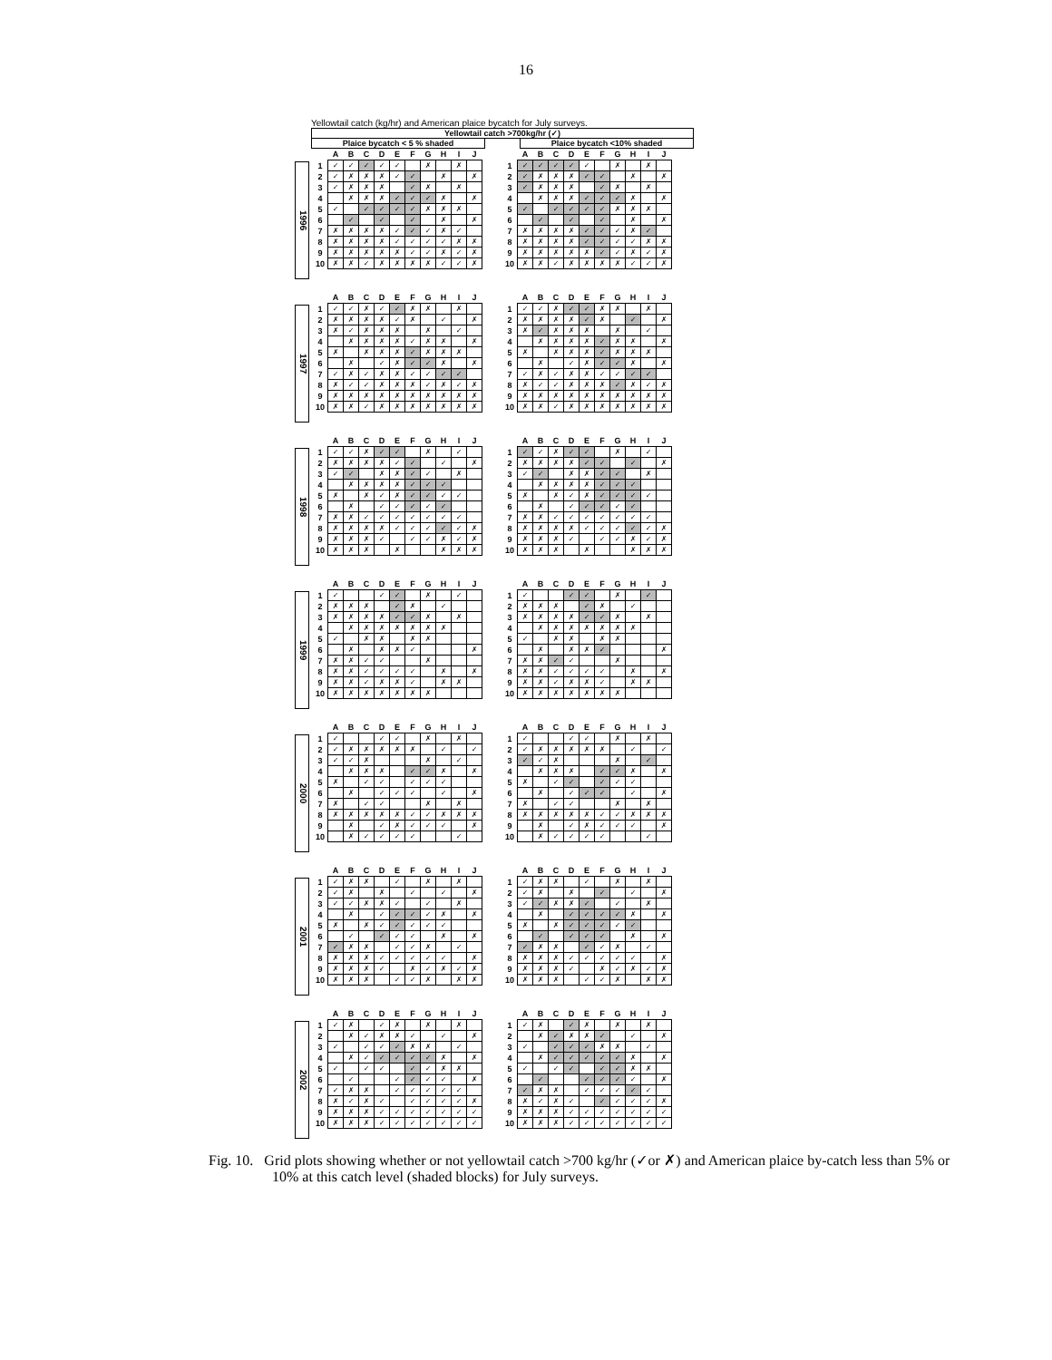16
Yellowtail catch (kg/hr) and American plaice bycatch for July surveys.
Yellowtail catch >700kg/hr (✓)
Plaice bycatch < 5 % shaded Plaice bycatch <10% shaded
1996
| | A | B | C | D | E | F | G | H | I | J |
| --- | --- | --- | --- | --- | --- | --- | --- | --- | --- | --- |
| 1 | ✓ | ✓ | ✓ | ✓ | ✓ | | ✗ | | ✗ | |
| 2 | ✓ | ✗ | ✗ | ✗ | ✓ | ✓ | | ✗ | | ✗ |
| 3 | ✓ | ✗ | ✗ | ✗ | | ✓ | ✗ | | ✗ | |
| 4 | | ✗ | ✗ | ✗ | ✓ | ✓ | ✓ | ✗ | | ✗ |
| 5 | ✓ | | ✓ | ✓ | ✓ | ✓ | ✗ | ✗ | ✗ | |
| 6 | | ✓ | | ✓ | | ✓ | | ✗ | | ✗ |
| 7 | ✗ | ✗ | ✗ | ✗ | ✓ | ✓ | ✓ | ✗ | ✓ | |
| 8 | ✗ | ✗ | ✗ | ✗ | ✓ | ✓ | ✓ | ✓ | ✗ | ✗ |
| 9 | ✗ | ✗ | ✗ | ✗ | ✗ | ✓ | ✓ | ✗ | ✓ | ✗ |
| 10 | ✗ | ✗ | ✓ | ✗ | ✗ | ✗ | ✗ | ✓ | ✓ | ✗ |
| | A | B | C | D | E | F | G | H | I | J |
| --- | --- | --- | --- | --- | --- | --- | --- | --- | --- | --- |
| 1 | ✓ | ✓ | ✓ | ✓ | ✓ | | ✗ | | ✗ | |
| 2 | ✓ | ✗ | ✗ | ✗ | ✓ | ✓ | | ✗ | | ✗ |
| 3 | ✓ | ✗ | ✗ | ✗ | | ✓ | ✗ | | ✗ | |
| 4 | | ✗ | ✗ | ✗ | ✓ | ✓ | ✓ | ✗ | | ✗ |
| 5 | ✓ | | ✓ | ✓ | ✓ | ✓ | ✗ | ✗ | ✗ | |
| 6 | | ✓ | | ✓ | | ✓ | | ✗ | | ✗ |
| 7 | ✗ | ✗ | ✗ | ✗ | ✓ | ✓ | ✓ | ✗ | ✓ | |
| 8 | ✗ | ✗ | ✗ | ✗ | ✓ | ✓ | ✓ | ✓ | ✗ | ✗ |
| 9 | ✗ | ✗ | ✗ | ✗ | ✗ | ✓ | ✓ | ✗ | ✓ | ✗ |
| 10 | ✗ | ✗ | ✓ | ✗ | ✗ | ✗ | ✗ | ✓ | ✓ | ✗ |
1997
| | A | B | C | D | E | F | G | H | I | J |
| --- | --- | --- | --- | --- | --- | --- | --- | --- | --- | --- |
| 1 | ✓ | ✓ | ✗ | ✓ | ✓ | ✗ | ✗ | | ✗ | |
| 2 | ✗ | ✗ | ✗ | ✗ | ✓ | ✗ | | ✓ | | ✗ |
| 3 | ✗ | ✓ | ✗ | ✗ | ✗ | | ✗ | | ✓ | |
| 4 | | ✗ | ✗ | ✗ | ✗ | ✓ | ✗ | ✗ | | ✗ |
| 5 | ✗ | | ✗ | ✗ | ✗ | ✓ | ✗ | ✗ | ✗ | |
| 6 | | ✗ | | ✓ | ✗ | ✓ | ✓ | ✗ | | ✗ |
| 7 | ✓ | ✗ | ✓ | ✗ | ✗ | ✓ | ✓ | ✓ | ✓ | |
| 8 | ✗ | ✓ | ✓ | ✗ | ✗ | ✗ | ✓ | ✗ | ✓ | ✗ |
| 9 | ✗ | ✗ | ✗ | ✗ | ✗ | ✗ | ✗ | ✗ | ✗ | ✗ |
| 10 | ✗ | ✗ | ✓ | ✗ | ✗ | ✗ | ✗ | ✗ | ✗ | ✗ |
| | A | B | C | D | E | F | G | H | I | J |
| --- | --- | --- | --- | --- | --- | --- | --- | --- | --- | --- |
| 1 | ✓ | ✓ | ✗ | ✓ | ✓ | ✗ | ✗ | | ✗ | |
| 2 | ✗ | ✗ | ✗ | ✗ | ✓ | ✗ | | ✓ | | ✗ |
| 3 | ✗ | ✓ | ✗ | ✗ | ✗ | | ✗ | | ✓ | |
| 4 | | ✗ | ✗ | ✗ | ✗ | ✓ | ✗ | ✗ | | ✗ |
| 5 | ✗ | | ✗ | ✗ | ✗ | ✓ | ✗ | ✗ | ✗ | |
| 6 | | ✗ | | ✓ | ✗ | ✓ | ✓ | ✗ | | ✗ |
| 7 | ✓ | ✗ | ✓ | ✗ | ✗ | ✓ | ✓ | ✓ | ✓ | |
| 8 | ✗ | ✓ | ✓ | ✗ | ✗ | ✗ | ✓ | ✗ | ✓ | ✗ |
| 9 | ✗ | ✗ | ✗ | ✗ | ✗ | ✗ | ✗ | ✗ | ✗ | ✗ |
| 10 | ✗ | ✗ | ✓ | ✗ | ✗ | ✗ | ✗ | ✗ | ✗ | ✗ |
1998
| | A | B | C | D | E | F | G | H | I | J |
| --- | --- | --- | --- | --- | --- | --- | --- | --- | --- | --- |
| 1 | ✓ | ✓ | ✗ | ✓ | ✓ | | ✗ | | ✓ | |
| 2 | ✗ | ✗ | ✗ | ✗ | ✓ | ✓ | | ✓ | | ✗ |
| 3 | ✓ | ✓ | | ✗ | ✗ | ✓ | ✓ | | ✗ | |
| 4 | | ✗ | ✗ | ✗ | ✗ | ✓ | ✓ | ✓ | | |
| 5 | ✗ | | ✗ | ✓ | ✗ | ✓ | ✓ | ✓ | ✓ | |
| 6 | | ✗ | | ✓ | ✓ | ✓ | ✓ | ✓ | | |
| 7 | ✗ | ✗ | ✓ | ✓ | ✓ | ✓ | ✓ | ✓ | ✓ | |
| 8 | ✗ | ✗ | ✗ | ✗ | ✓ | ✓ | ✓ | ✓ | ✓ | ✗ |
| 9 | ✗ | ✗ | ✗ | ✓ | | ✓ | ✓ | ✗ | ✓ | ✗ |
| 10 | ✗ | ✗ | ✗ | | ✗ | | | ✗ | ✗ | ✗ |
| | A | B | C | D | E | F | G | H | I | J |
| --- | --- | --- | --- | --- | --- | --- | --- | --- | --- | --- |
| 1 | ✓ | ✓ | ✗ | ✓ | ✓ | | ✗ | | ✓ | |
| 2 | ✗ | ✗ | ✗ | ✗ | ✓ | ✓ | | ✓ | | ✗ |
| 3 | ✓ | ✓ | | ✗ | ✗ | ✓ | ✓ | | ✗ | |
| 4 | | ✗ | ✗ | ✗ | ✗ | ✓ | ✓ | ✓ | | |
| 5 | ✗ | | ✗ | ✓ | ✗ | ✓ | ✓ | ✓ | ✓ | |
| 6 | | ✗ | | ✓ | ✓ | ✓ | ✓ | ✓ | | |
| 7 | ✗ | ✗ | ✓ | ✓ | ✓ | ✓ | ✓ | ✓ | ✓ | |
| 8 | ✗ | ✗ | ✗ | ✗ | ✓ | ✓ | ✓ | ✓ | ✓ | ✗ |
| 9 | ✗ | ✗ | ✗ | ✓ | | ✓ | ✓ | ✗ | ✓ | ✗ |
| 10 | ✗ | ✗ | ✗ | | ✗ | | | ✗ | ✗ | ✗ |
1999
| | A | B | C | D | E | F | G | H | I | J |
| --- | --- | --- | --- | --- | --- | --- | --- | --- | --- | --- |
| 1 | ✓ | | | ✓ | ✓ | | ✗ | | ✓ | |
| 2 | ✗ | ✗ | ✗ | | ✓ | ✗ | | ✓ | | |
| 3 | ✗ | ✗ | ✗ | ✗ | ✓ | ✓ | ✗ | | ✗ | |
| 4 | | ✗ | ✗ | ✗ | ✗ | ✗ | ✗ | ✗ | | |
| 5 | ✓ | | ✗ | ✗ | | ✗ | ✗ | | | |
| 6 | | ✗ | | ✗ | ✗ | ✓ | | | | ✗ |
| 7 | ✗ | ✗ | ✓ | ✓ | | | ✗ | | | |
| 8 | ✗ | ✗ | ✓ | ✓ | ✓ | ✓ | | ✗ | | ✗ |
| 9 | ✗ | ✗ | ✓ | ✗ | ✗ | ✓ | | ✗ | ✗ | |
| 10 | ✗ | ✗ | ✗ | ✗ | ✗ | ✗ | ✗ | | | |
| | A | B | C | D | E | F | G | H | I | J |
| --- | --- | --- | --- | --- | --- | --- | --- | --- | --- | --- |
| 1 | ✓ | | | ✓ | ✓ | | ✗ | | ✓ | |
| 2 | ✗ | ✗ | ✗ | | ✓ | ✗ | | ✓ | | |
| 3 | ✗ | ✗ | ✗ | ✗ | ✓ | ✓ | ✗ | | ✗ | |
| 4 | | ✗ | ✗ | ✗ | ✗ | ✗ | ✗ | ✗ | | |
| 5 | ✓ | | ✗ | ✗ | | ✗ | ✗ | | | |
| 6 | | ✗ | | ✗ | ✗ | ✓ | | | | ✗ |
| 7 | ✗ | ✗ | ✓ | ✓ | | | ✗ | | | |
| 8 | ✗ | ✗ | ✓ | ✓ | ✓ | ✓ | | ✗ | | ✗ |
| 9 | ✗ | ✗ | ✓ | ✗ | ✗ | ✓ | | ✗ | ✗ | |
| 10 | ✗ | ✗ | ✗ | ✗ | ✗ | ✗ | ✗ | | | |
2000
| | A | B | C | D | E | F | G | H | I | J |
| --- | --- | --- | --- | --- | --- | --- | --- | --- | --- | --- |
| 1 | ✓ | | | ✓ | ✓ | | ✗ | | ✗ | |
| 2 | ✓ | ✗ | ✗ | ✗ | ✗ | ✗ | | ✓ | | ✓ |
| 3 | ✓ | ✓ | ✗ | | | | ✗ | | ✓ | |
| 4 | | ✗ | ✗ | ✗ | | ✓ | ✓ | ✗ | | ✗ |
| 5 | ✗ | | ✓ | ✓ | | ✓ | ✓ | ✓ | | |
| 6 | | ✗ | | ✓ | ✓ | ✓ | | ✓ | | ✗ |
| 7 | ✗ | | ✓ | ✓ | | | ✗ | | ✗ | |
| 8 | ✗ | ✗ | ✗ | ✗ | ✗ | ✓ | ✓ | ✗ | ✗ | ✗ |
| 9 | | ✗ | | ✓ | ✗ | ✓ | ✓ | ✓ | | ✗ |
| 10 | | ✗ | ✓ | ✓ | ✓ | ✓ | | | ✓ | |
| | A | B | C | D | E | F | G | H | I | J |
| --- | --- | --- | --- | --- | --- | --- | --- | --- | --- | --- |
| 1 | ✓ | | | ✓ | ✓ | | ✗ | | ✗ | |
| 2 | ✓ | ✗ | ✗ | ✗ | ✗ | ✗ | | ✓ | | ✓ |
| 3 | ✓ | ✓ | ✗ | | | | ✗ | | ✓ | |
| 4 | | ✗ | ✗ | ✗ | | ✓ | ✓ | ✗ | | ✗ |
| 5 | ✗ | | ✓ | ✓ | | ✓ | ✓ | ✓ | | |
| 6 | | ✗ | | ✓ | ✓ | ✓ | | ✓ | | ✗ |
| 7 | ✗ | | ✓ | ✓ | | | ✗ | | ✗ | |
| 8 | ✗ | ✗ | ✗ | ✗ | ✗ | ✓ | ✓ | ✗ | ✗ | ✗ |
| 9 | | ✗ | | ✓ | ✗ | ✓ | ✓ | ✓ | | ✗ |
| 10 | | ✗ | ✓ | ✓ | ✓ | ✓ | | | ✓ | |
2001
| | A | B | C | D | E | F | G | H | I | J |
| --- | --- | --- | --- | --- | --- | --- | --- | --- | --- | --- |
| 1 | ✓ | ✗ | ✗ | | ✓ | | ✗ | | ✗ | |
| 2 | ✓ | ✗ | | ✗ | | ✓ | | ✓ | | ✗ |
| 3 | ✓ | ✓ | ✗ | ✗ | ✓ | | ✓ | | ✗ | |
| 4 | | ✗ | | ✓ | ✓ | ✓ | ✓ | ✗ | | ✗ |
| 5 | ✗ | | ✗ | ✓ | ✓ | ✓ | ✓ | ✓ | | |
| 6 | | ✓ | | ✓ | ✓ | ✓ | | ✗ | | ✗ |
| 7 | ✓ | ✗ | ✗ | | ✓ | ✓ | ✗ | | ✓ | |
| 8 | ✗ | ✗ | ✗ | ✓ | ✓ | ✓ | ✓ | ✓ | | ✗ |
| 9 | ✗ | ✗ | ✗ | ✓ | | ✗ | ✓ | ✗ | ✓ | ✗ |
| 10 | ✗ | ✗ | ✗ | | ✓ | ✓ | ✗ | | ✗ | ✗ |
| | A | B | C | D | E | F | G | H | I | J |
| --- | --- | --- | --- | --- | --- | --- | --- | --- | --- | --- |
| 1 | ✓ | ✗ | ✗ | | ✓ | | ✗ | | ✗ | |
| 2 | ✓ | ✗ | | ✗ | | ✓ | | ✓ | | ✗ |
| 3 | ✓ | ✓ | ✗ | ✗ | ✓ | | ✓ | | ✗ | |
| 4 | | ✗ | | ✓ | ✓ | ✓ | ✓ | ✗ | | ✗ |
| 5 | ✗ | | ✗ | ✓ | ✓ | ✓ | ✓ | ✓ | | |
| 6 | | ✓ | | ✓ | ✓ | ✓ | | ✗ | | ✗ |
| 7 | ✓ | ✗ | ✗ | | ✓ | ✓ | ✗ | | ✓ | |
| 8 | ✗ | ✗ | ✗ | ✓ | ✓ | ✓ | ✓ | ✓ | | ✗ |
| 9 | ✗ | ✗ | ✗ | ✓ | | ✗ | ✓ | ✗ | ✓ | ✗ |
| 10 | ✗ | ✗ | ✗ | | ✓ | ✓ | ✗ | | ✗ | ✗ |
2002
| | A | B | C | D | E | F | G | H | I | J |
| --- | --- | --- | --- | --- | --- | --- | --- | --- | --- | --- |
| 1 | ✓ | ✗ | | ✓ | ✗ | | ✗ | | ✗ | |
| 2 | | ✗ | ✓ | ✗ | ✗ | ✓ | | ✓ | | ✗ |
| 3 | ✓ | | ✓ | ✓ | ✓ | ✗ | ✗ | | ✓ | |
| 4 | | ✗ | ✓ | ✓ | ✓ | ✓ | ✓ | ✗ | | ✗ |
| 5 | ✓ | | ✓ | ✓ | | ✓ | ✓ | ✗ | ✗ | |
| 6 | | ✓ | | | ✓ | ✓ | ✓ | ✓ | | ✗ |
| 7 | ✓ | ✗ | ✗ | | ✓ | ✓ | ✓ | ✓ | ✓ | |
| 8 | ✗ | ✓ | ✗ | ✓ | | ✓ | ✓ | ✓ | ✓ | ✗ |
| 9 | ✗ | ✗ | ✗ | ✓ | ✓ | ✓ | ✓ | ✓ | ✓ | ✓ |
| 10 | ✗ | ✗ | ✗ | ✓ | ✓ | ✓ | ✓ | ✓ | ✓ | ✓ |
| | A | B | C | D | E | F | G | H | I | J |
| --- | --- | --- | --- | --- | --- | --- | --- | --- | --- | --- |
| 1 | ✓ | ✗ | | ✓ | ✗ | | ✗ | | ✗ | |
| 2 | | ✗ | ✓ | ✗ | ✗ | ✓ | | ✓ | | ✗ |
| 3 | ✓ | | ✓ | ✓ | ✓ | ✗ | ✗ | | ✓ | |
| 4 | | ✗ | ✓ | ✓ | ✓ | ✓ | ✓ | ✗ | | ✗ |
| 5 | ✓ | | ✓ | ✓ | | ✓ | ✓ | ✗ | ✗ | |
| 6 | | ✓ | | | ✓ | ✓ | ✓ | ✓ | | ✗ |
| 7 | ✓ | ✗ | ✗ | | ✓ | ✓ | ✓ | ✓ | ✓ | |
| 8 | ✗ | ✓ | ✗ | ✓ | | ✓ | ✓ | ✓ | ✓ | ✗ |
| 9 | ✗ | ✗ | ✗ | ✓ | ✓ | ✓ | ✓ | ✓ | ✓ | ✓ |
| 10 | ✗ | ✗ | ✗ | ✓ | ✓ | ✓ | ✓ | ✓ | ✓ | ✓ |
Fig. 10. Grid plots showing whether or not yellowtail catch >700 kg/hr (✓or ✗) and American plaice by-catch less than 5% or 10% at this catch level (shaded blocks) for July surveys.